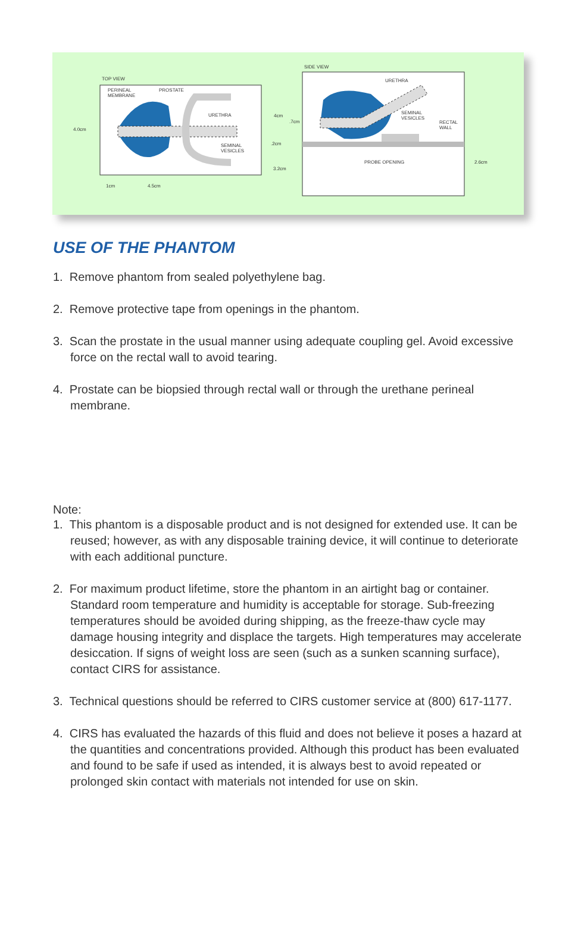TOP VIEW
PERINEAL
MEMBRANE
PROSTATE
URETHRA
SEMINAL
VESICLES
4.0cm
1cm 4.5cm
SIDE VIEW
URETHRA
SEMINAL
VESICLES
RECTAL
WALL
4cm
.7cm
.2cm
3.2cm
PROBE OPENING 2.6cm
USE OF THE PHANTOM
1. Remove phantom from sealed polyethylene bag.
2. Remove protective tape from openings in the phantom.
3. Scan the prostate in the usual manner using adequate coupling gel. Avoid excessive force on the rectal wall to avoid tearing.
4. Prostate can be biopsied through rectal wall or through the urethane perineal membrane.
Note:
1. This phantom is a disposable product and is not designed for extended use. It can be reused; however, as with any disposable training device, it will continue to deteriorate with each additional puncture.
2. For maximum product lifetime, store the phantom in an airtight bag or container. Standard room temperature and humidity is acceptable for storage. Sub-freezing temperatures should be avoided during shipping, as the freeze-thaw cycle may damage housing integrity and displace the targets. High temperatures may accelerate desiccation. If signs of weight loss are seen (such as a sunken scanning surface), contact CIRS for assistance.
3. Technical questions should be referred to CIRS customer service at (800) 617-1177.
4. CIRS has evaluated the hazards of this fluid and does not believe it poses a hazard at the quantities and concentrations provided. Although this product has been evaluated and found to be safe if used as intended, it is always best to avoid repeated or prolonged skin contact with materials not intended for use on skin.